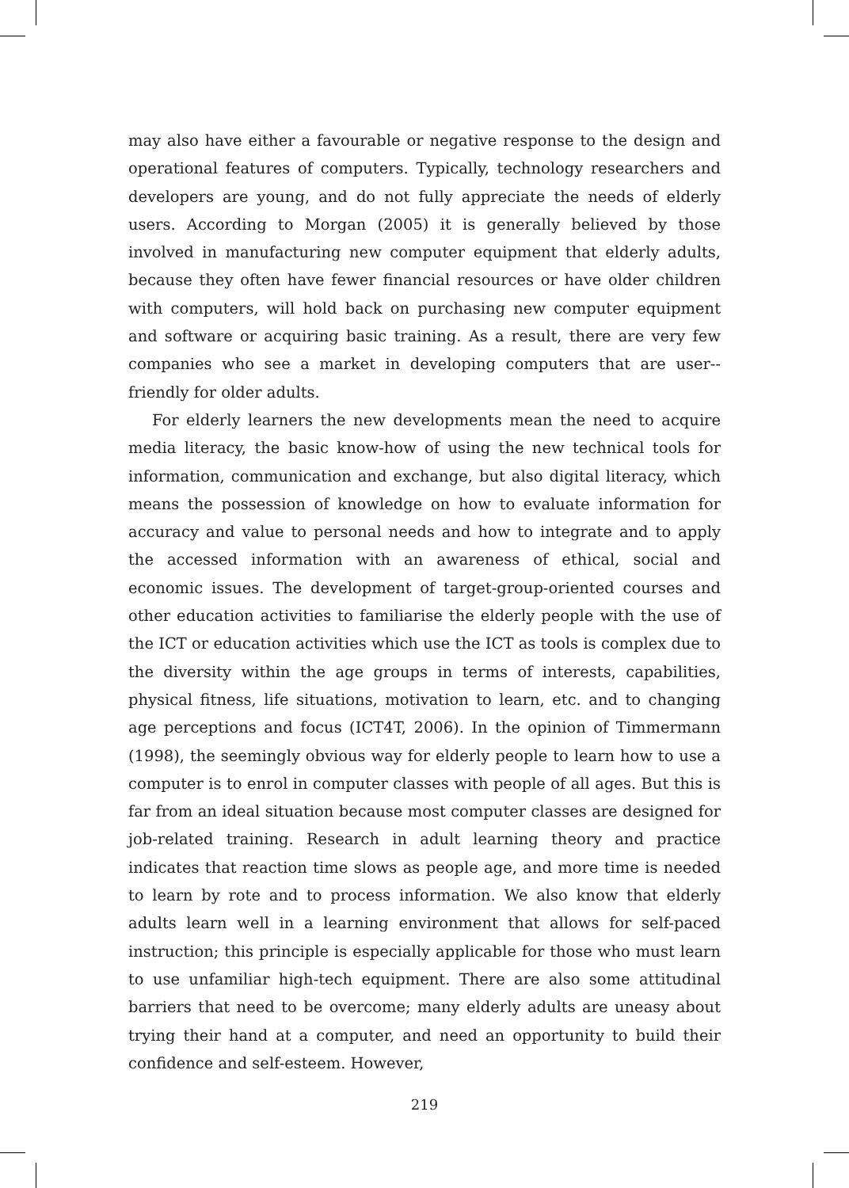may also have either a favourable or negative response to the design and operational features of computers. Typically, technology researchers and developers are young, and do not fully appreciate the needs of elderly users. According to Morgan (2005) it is generally believed by those involved in manufacturing new computer equipment that elderly adults, because they often have fewer financial resources or have older children with computers, will hold back on purchasing new computer equipment and software or acquiring basic training. As a result, there are very few companies who see a market in developing computers that are user--friendly for older adults.
For elderly learners the new developments mean the need to acquire media literacy, the basic know-how of using the new technical tools for information, communication and exchange, but also digital literacy, which means the possession of knowledge on how to evaluate information for accuracy and value to personal needs and how to integrate and to apply the accessed information with an awareness of ethical, social and economic issues. The development of target-group-oriented courses and other education activities to familiarise the elderly people with the use of the ICT or education activities which use the ICT as tools is complex due to the diversity within the age groups in terms of interests, capabilities, physical fitness, life situations, motivation to learn, etc. and to changing age perceptions and focus (ICT4T, 2006). In the opinion of Timmermann (1998), the seemingly obvious way for elderly people to learn how to use a computer is to enrol in computer classes with people of all ages. But this is far from an ideal situation because most computer classes are designed for job-related training. Research in adult learning theory and practice indicates that reaction time slows as people age, and more time is needed to learn by rote and to process information. We also know that elderly adults learn well in a learning environment that allows for self-paced instruction; this principle is especially applicable for those who must learn to use unfamiliar high-tech equipment. There are also some attitudinal barriers that need to be overcome; many elderly adults are uneasy about trying their hand at a computer, and need an opportunity to build their confidence and self-esteem. However,
219